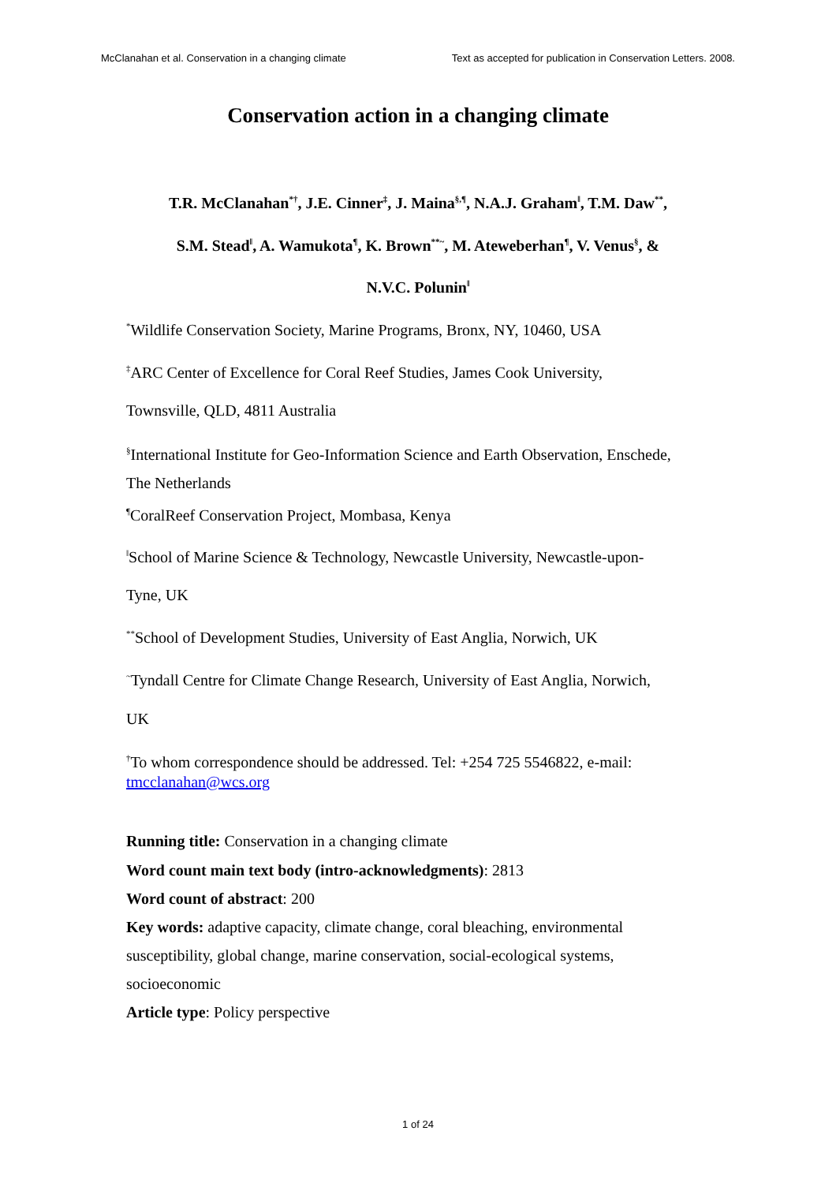McClanahan et al. Conservation in a changing climate Text as accepted for publication in Conservation Letters. 2008.
Conservation action in a changing climate
T.R. McClanahan<sup>*†</sup>, J.E. Cinner<sup>‡</sup>, J. Maina<sup>§,¶</sup>, N.A.J. Graham<sup>‖</sup>, T.M. Daw<sup>**</sup>,
S.M. Stead<sup>‖</sup>, A. Wamukota<sup>¶</sup>, K. Brown<sup>**~</sup>, M. Ateweberhan<sup>¶</sup>, V. Venus<sup>§</sup>, &
N.V.C. Polunin<sup>‖</sup>
<sup>*</sup> Wildlife Conservation Society, Marine Programs, Bronx, NY, 10460, USA
<sup>‡</sup> ARC Center of Excellence for Coral Reef Studies, James Cook University,
Townsville, QLD, 4811 Australia
<sup>§</sup> International Institute for Geo-Information Science and Earth Observation, Enschede,
The Netherlands
<sup>¶</sup> CoralReef Conservation Project, Mombasa, Kenya
<sup>‖</sup> School of Marine Science & Technology, Newcastle University, Newcastle-upon-
Tyne, UK
<sup>**</sup> School of Development Studies, University of East Anglia, Norwich, UK
<sup>~</sup>Tyndall Centre for Climate Change Research, University of East Anglia, Norwich,
UK
<sup>†</sup> To whom correspondence should be addressed. Tel: +254 725 5546822, e-mail: tmcclanahan@wcs.org
Running title: Conservation in a changing climate
Word count main text body (intro-acknowledgments): 2813
Word count of abstract: 200
Key words: adaptive capacity, climate change, coral bleaching, environmental susceptibility, global change, marine conservation, social-ecological systems, socioeconomic
Article type: Policy perspective
1 of 24